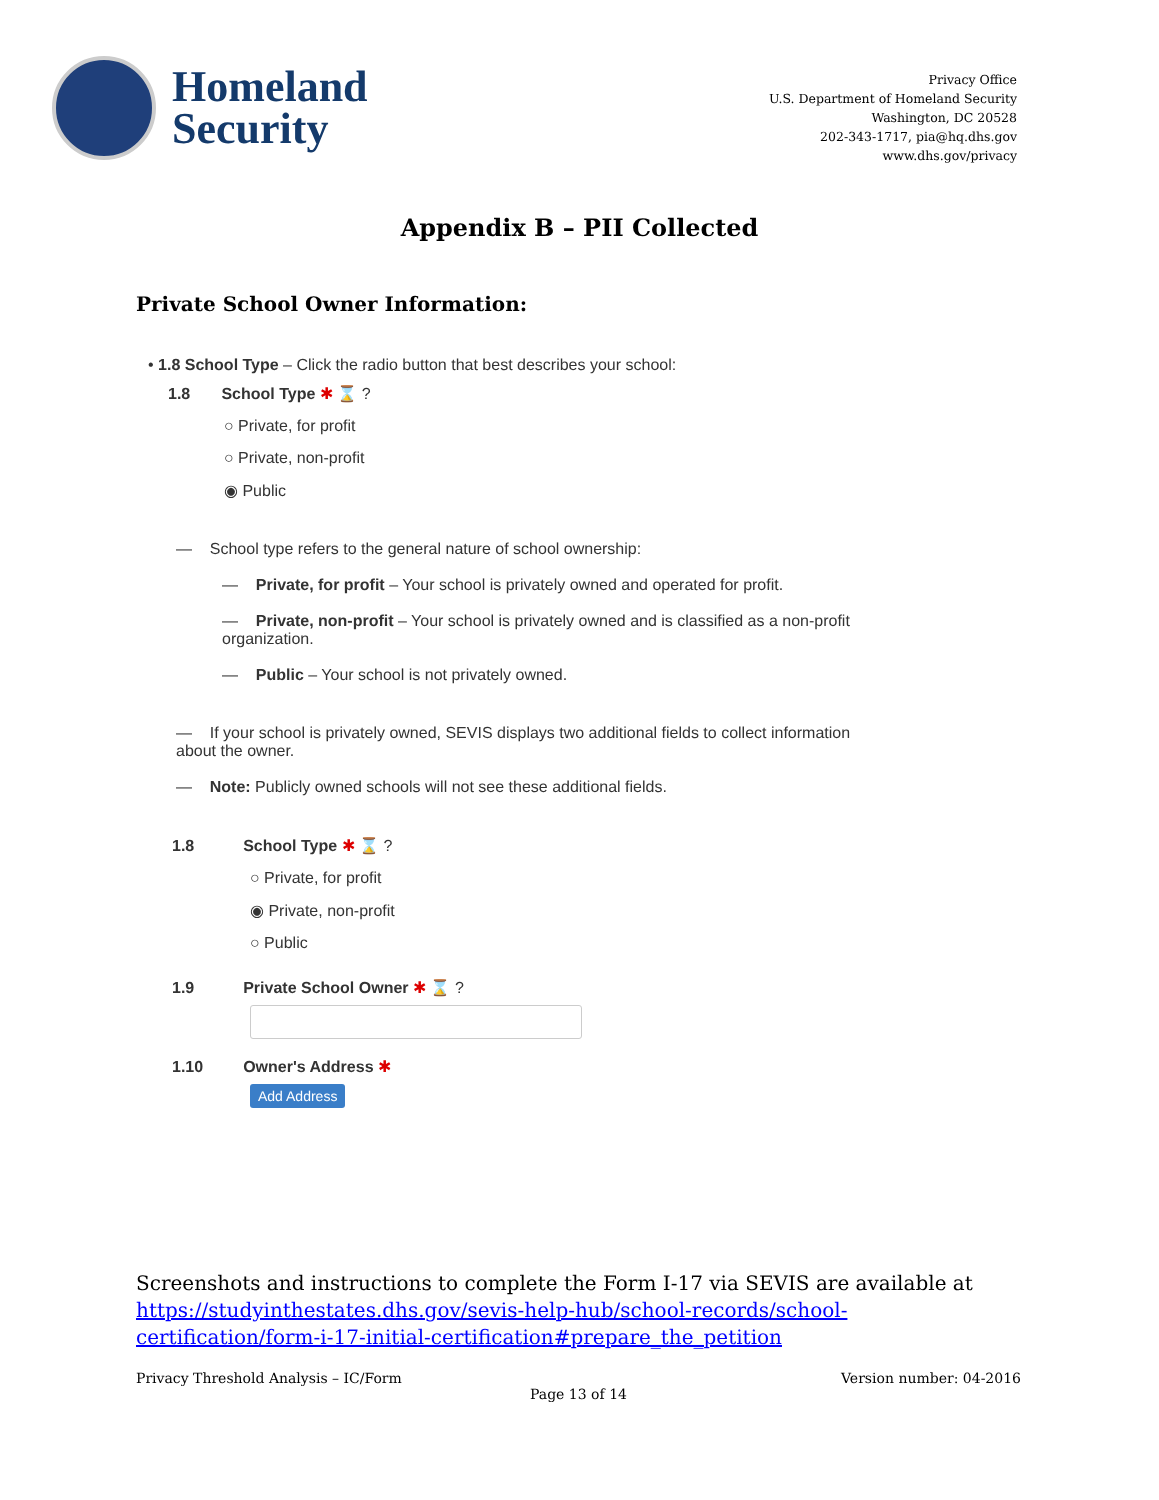Homeland
Security
Privacy Office
U.S. Department of Homeland Security
Washington, DC 20528
202-343-1717, pia@hq.dhs.gov
www.dhs.gov/privacy
Appendix B – PII Collected
Private School Owner Information:
• 1.8 School Type – Click the radio button that best describes your school:
1.8 School Type ✱ ⌛ ?
○ Private, for profit
○ Private, non-profit
◉ Public
— School type refers to the general nature of school ownership:
— Private, for profit – Your school is privately owned and operated for profit.
— Private, non-profit – Your school is privately owned and is classified as a non-profit organization.
— Public – Your school is not privately owned.
— If your school is privately owned, SEVIS displays two additional fields to collect information about the owner.
— Note: Publicly owned schools will not see these additional fields.
1.8 School Type ✱ ⌛ ?
○ Private, for profit
◉ Private, non-profit
○ Public
1.9 Private School Owner ✱ ⌛ ?
1.10 Owner's Address ✱
Add Address
Screenshots and instructions to complete the Form I-17 via SEVIS are available at https://studyinthestates.dhs.gov/sevis-help-hub/school-records/school-certification/form-i-17-initial-certification#prepare_the_petition
Privacy Threshold Analysis – IC/Form Version number: 04-2016
Page 13 of 14